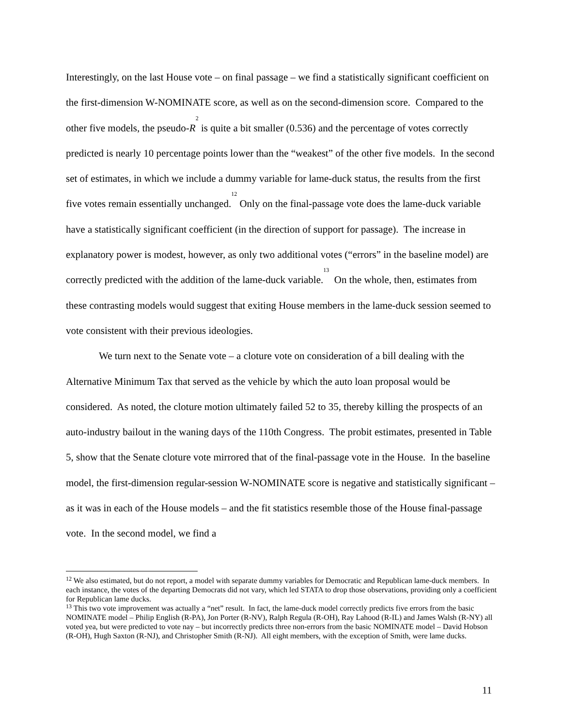Interestingly, on the last House vote – on final passage – we find a statistically significant coefficient on the first-dimension W-NOMINATE score, as well as on the second-dimension score. Compared to the other five models, the pseudo-R<sup>2</sup> is quite a bit smaller (0.536) and the percentage of votes correctly predicted is nearly 10 percentage points lower than the “weakest” of the other five models. In the second set of estimates, in which we include a dummy variable for lame-duck status, the results from the first five votes remain essentially unchanged.<sup>12</sup> Only on the final-passage vote does the lame-duck variable have a statistically significant coefficient (in the direction of support for passage). The increase in explanatory power is modest, however, as only two additional votes (“errors” in the baseline model) are correctly predicted with the addition of the lame-duck variable.<sup>13</sup> On the whole, then, estimates from these contrasting models would suggest that exiting House members in the lame-duck session seemed to vote consistent with their previous ideologies.
We turn next to the Senate vote – a cloture vote on consideration of a bill dealing with the Alternative Minimum Tax that served as the vehicle by which the auto loan proposal would be considered. As noted, the cloture motion ultimately failed 52 to 35, thereby killing the prospects of an auto-industry bailout in the waning days of the 110th Congress. The probit estimates, presented in Table 5, show that the Senate cloture vote mirrored that of the final-passage vote in the House. In the baseline model, the first-dimension regular-session W-NOMINATE score is negative and statistically significant – as it was in each of the House models – and the fit statistics resemble those of the House final-passage vote. In the second model, we find a
<sup>12</sup> We also estimated, but do not report, a model with separate dummy variables for Democratic and Republican lame-duck members. In each instance, the votes of the departing Democrats did not vary, which led STATA to drop those observations, providing only a coefficient for Republican lame ducks.
<sup>13</sup> This two vote improvement was actually a “net” result. In fact, the lame-duck model correctly predicts five errors from the basic NOMINATE model – Philip English (R-PA), Jon Porter (R-NV), Ralph Regula (R-OH), Ray Lahood (R-IL) and James Walsh (R-NY) all voted yea, but were predicted to vote nay – but incorrectly predicts three non-errors from the basic NOMINATE model – David Hobson (R-OH), Hugh Saxton (R-NJ), and Christopher Smith (R-NJ). All eight members, with the exception of Smith, were lame ducks.
11